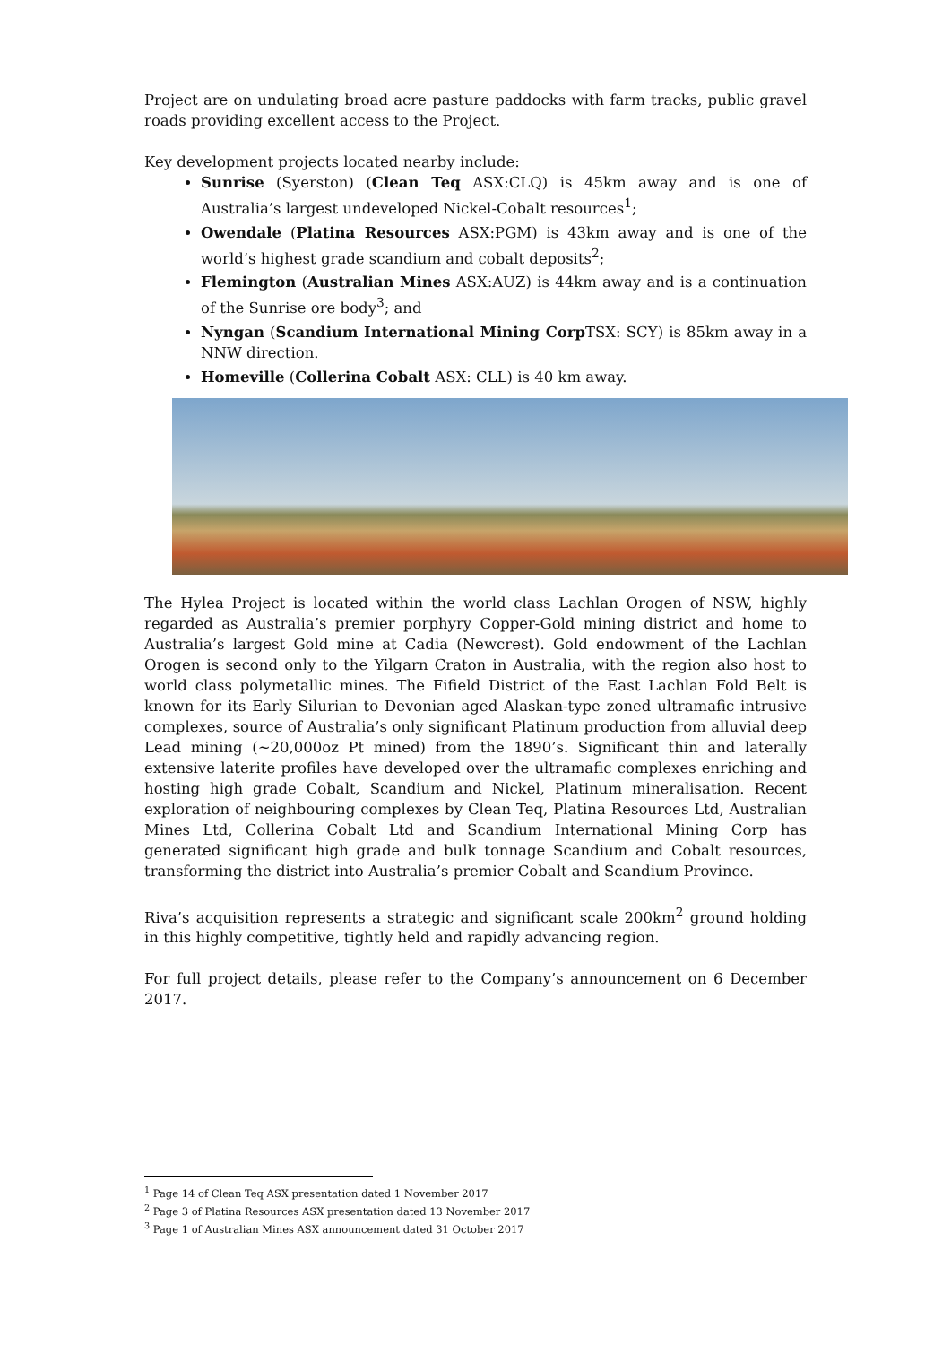Project are on undulating broad acre pasture paddocks with farm tracks, public gravel roads providing excellent access to the Project.
Key development projects located nearby include:
Sunrise (Syerston) (Clean Teq ASX:CLQ) is 45km away and is one of Australia’s largest undeveloped Nickel-Cobalt resources<sup>1</sup>;
Owendale (Platina Resources ASX:PGM) is 43km away and is one of the world’s highest grade scandium and cobalt deposits<sup>2</sup>;
Flemington (Australian Mines ASX:AUZ) is 44km away and is a continuation of the Sunrise ore body<sup>3</sup>; and
Nyngan (Scandium International Mining Corp TSX: SCY) is 85km away in a NNW direction.
Homeville (Collerina Cobalt ASX: CLL) is 40 km away.
The Hylea Project is located within the world class Lachlan Orogen of NSW, highly regarded as Australia’s premier porphyry Copper-Gold mining district and home to Australia’s largest Gold mine at Cadia (Newcrest). Gold endowment of the Lachlan Orogen is second only to the Yilgarn Craton in Australia, with the region also host to world class polymetallic mines. The Fifield District of the East Lachlan Fold Belt is known for its Early Silurian to Devonian aged Alaskan-type zoned ultramafic intrusive complexes, source of Australia’s only significant Platinum production from alluvial deep Lead mining (~20,000oz Pt mined) from the 1890’s. Significant thin and laterally extensive laterite profiles have developed over the ultramafic complexes enriching and hosting high grade Cobalt, Scandium and Nickel, Platinum mineralisation. Recent exploration of neighbouring complexes by Clean Teq, Platina Resources Ltd, Australian Mines Ltd, Collerina Cobalt Ltd and Scandium International Mining Corp has generated significant high grade and bulk tonnage Scandium and Cobalt resources, transforming the district into Australia’s premier Cobalt and Scandium Province.
Riva’s acquisition represents a strategic and significant scale 200km<sup>2</sup> ground holding in this highly competitive, tightly held and rapidly advancing region.
For full project details, please refer to the Company’s announcement on 6 December 2017.
<sup>1</sup> Page 14 of Clean Teq ASX presentation dated 1 November 2017
<sup>2</sup> Page 3 of Platina Resources ASX presentation dated 13 November 2017
<sup>3</sup> Page 1 of Australian Mines ASX announcement dated 31 October 2017